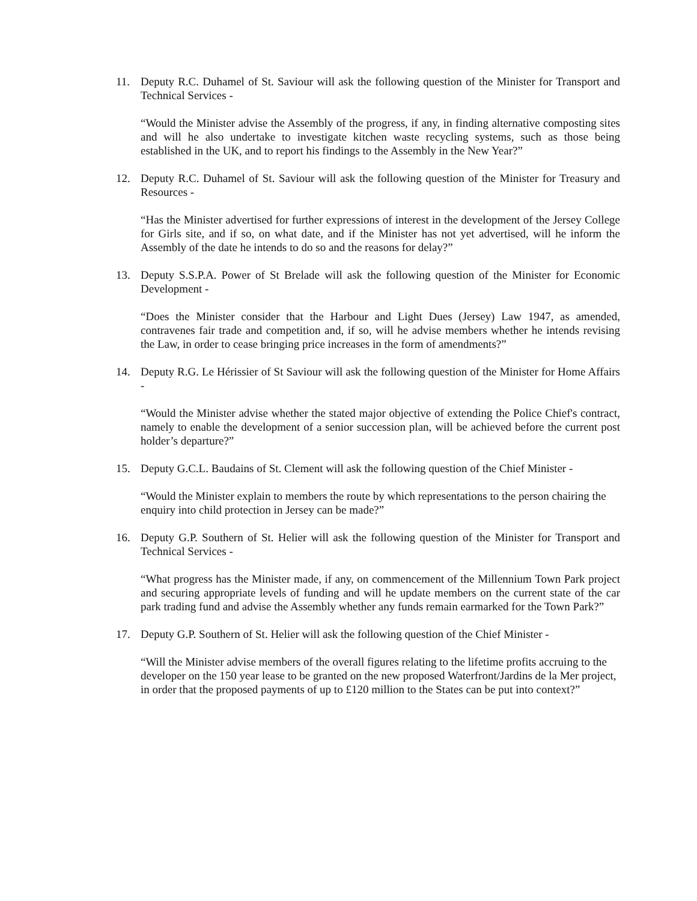11. Deputy R.C. Duhamel of St. Saviour will ask the following question of the Minister for Transport and Technical Services -
“Would the Minister advise the Assembly of the progress, if any, in finding alternative composting sites and will he also undertake to investigate kitchen waste recycling systems, such as those being established in the UK, and to report his findings to the Assembly in the New Year?”
12. Deputy R.C. Duhamel of St. Saviour will ask the following question of the Minister for Treasury and Resources -
“Has the Minister advertised for further expressions of interest in the development of the Jersey College for Girls site, and if so, on what date, and if the Minister has not yet advertised, will he inform the Assembly of the date he intends to do so and the reasons for delay?”
13. Deputy S.S.P.A. Power of St Brelade will ask the following question of the Minister for Economic Development -
“Does the Minister consider that the Harbour and Light Dues (Jersey) Law 1947, as amended, contravenes fair trade and competition and, if so, will he advise members whether he intends revising the Law, in order to cease bringing price increases in the form of amendments?”
14. Deputy R.G. Le Hérissier of St Saviour will ask the following question of the Minister for Home Affairs -
“Would the Minister advise whether the stated major objective of extending the Police Chief's contract, namely to enable the development of a senior succession plan, will be achieved before the current post holder’s departure?”
15. Deputy G.C.L. Baudains of St. Clement will ask the following question of the Chief Minister -
“Would the Minister explain to members the route by which representations to the person chairing the enquiry into child protection in Jersey can be made?”
16. Deputy G.P. Southern of St. Helier will ask the following question of the Minister for Transport and Technical Services -
“What progress has the Minister made, if any, on commencement of the Millennium Town Park project and securing appropriate levels of funding and will he update members on the current state of the car park trading fund and advise the Assembly whether any funds remain earmarked for the Town Park?”
17. Deputy G.P. Southern of St. Helier will ask the following question of the Chief Minister -
“Will the Minister advise members of the overall figures relating to the lifetime profits accruing to the developer on the 150 year lease to be granted on the new proposed Waterfront/Jardins de la Mer project, in order that the proposed payments of up to £120 million to the States can be put into context?”